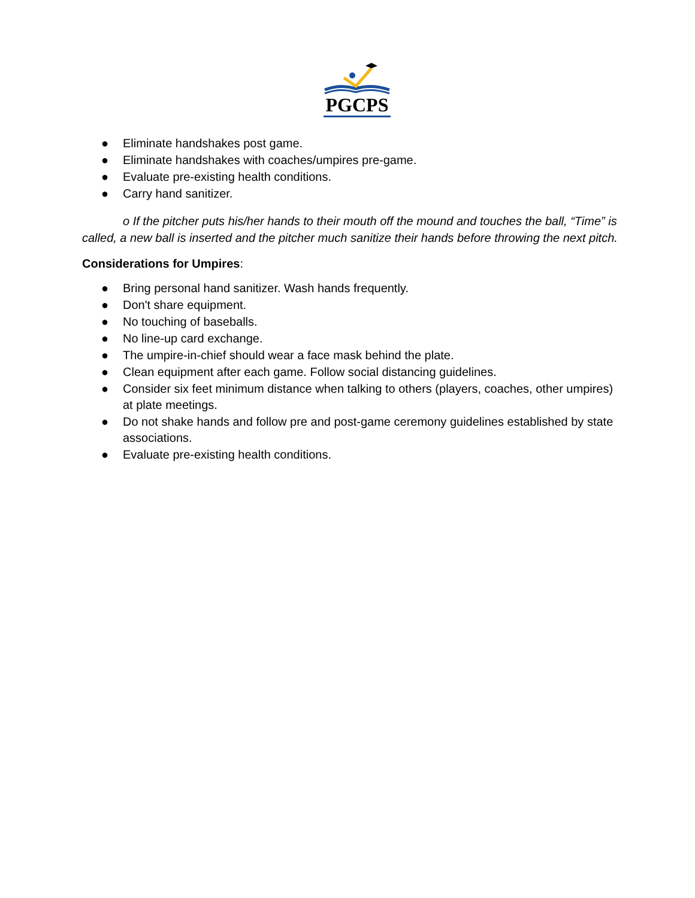PGCPS
● Eliminate handshakes post game.
● Eliminate handshakes with coaches/umpires pre-game.
● Evaluate pre-existing health conditions.
● Carry hand sanitizer.
o If the pitcher puts his/her hands to their mouth off the mound and touches the ball, “Time” is called, a new ball is inserted and the pitcher much sanitize their hands before throwing the next pitch.
Considerations for Umpires:
● Bring personal hand sanitizer. Wash hands frequently.
● Don't share equipment.
● No touching of baseballs.
● No line-up card exchange.
● The umpire-in-chief should wear a face mask behind the plate.
● Clean equipment after each game. Follow social distancing guidelines.
● Consider six feet minimum distance when talking to others (players, coaches, other umpires) at plate meetings.
● Do not shake hands and follow pre and post-game ceremony guidelines established by state associations.
● Evaluate pre-existing health conditions.